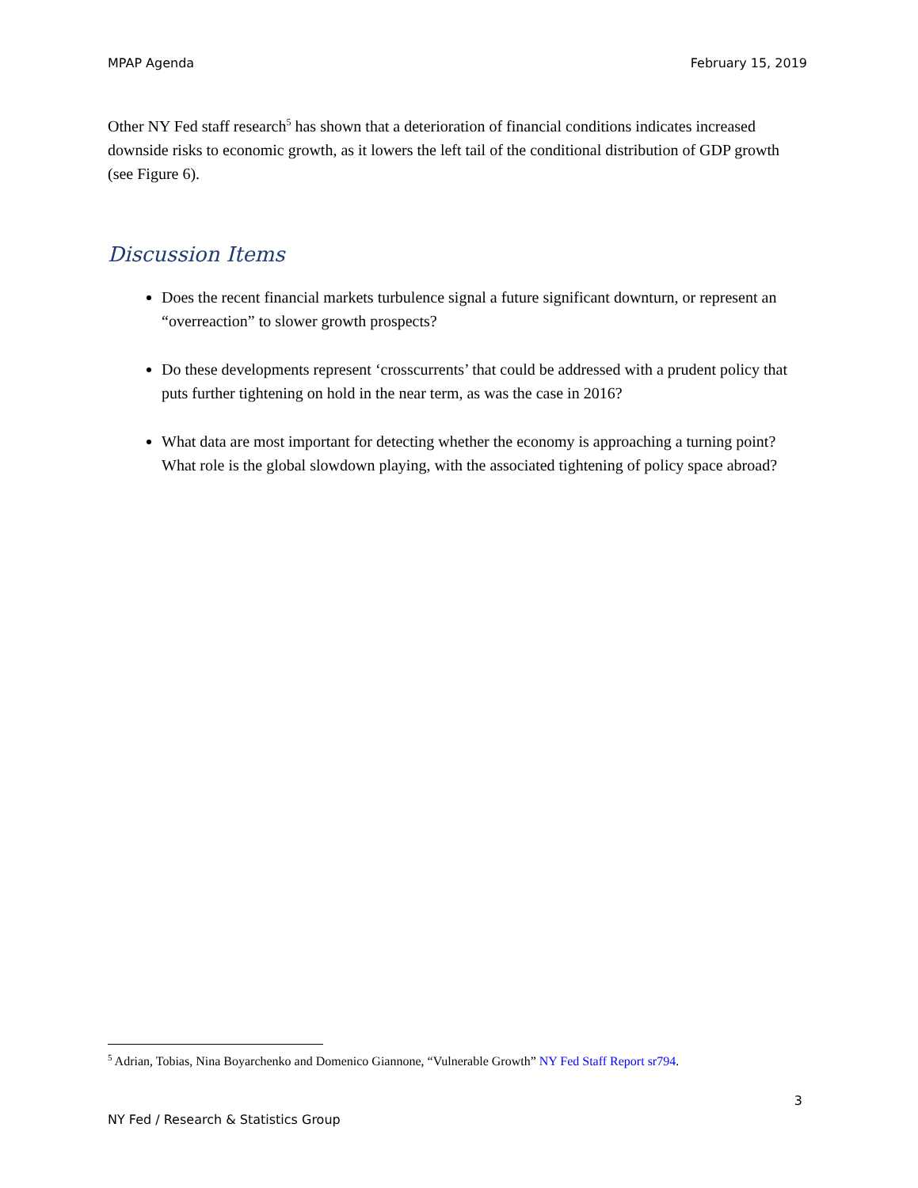MPAP Agenda February 15, 2019
Other NY Fed staff research<sup>5</sup> has shown that a deterioration of financial conditions indicates increased downside risks to economic growth, as it lowers the left tail of the conditional distribution of GDP growth (see Figure 6).
Discussion Items
Does the recent financial markets turbulence signal a future significant downturn, or represent an “overreaction” to slower growth prospects?
Do these developments represent ‘crosscurrents’ that could be addressed with a prudent policy that puts further tightening on hold in the near term, as was the case in 2016?
What data are most important for detecting whether the economy is approaching a turning point? What role is the global slowdown playing, with the associated tightening of policy space abroad?
<sup>5</sup> Adrian, Tobias, Nina Boyarchenko and Domenico Giannone, “Vulnerable Growth” NY Fed Staff Report sr794.
3
NY Fed / Research & Statistics Group